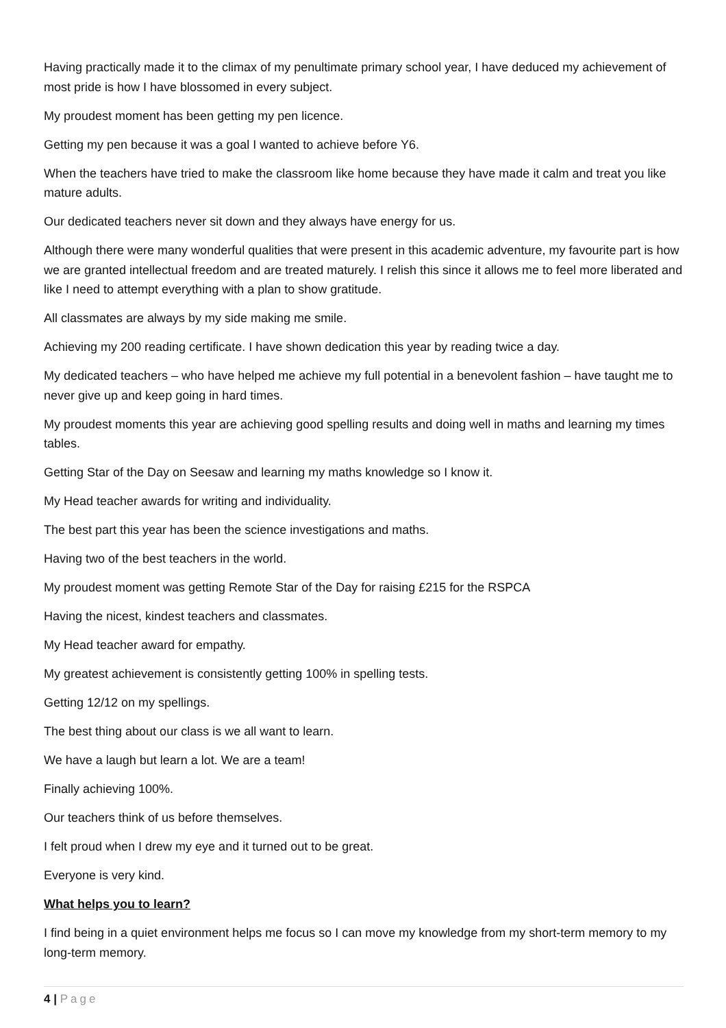Having practically made it to the climax of my penultimate primary school year, I have deduced my achievement of most pride is how I have blossomed in every subject.
My proudest moment has been getting my pen licence.
Getting my pen because it was a goal I wanted to achieve before Y6.
When the teachers have tried to make the classroom like home because they have made it calm and treat you like mature adults.
Our dedicated teachers never sit down and they always have energy for us.
Although there were many wonderful qualities that were present in this academic adventure, my favourite part is how we are granted intellectual freedom and are treated maturely. I relish this since it allows me to feel more liberated and like I need to attempt everything with a plan to show gratitude.
All classmates are always by my side making me smile.
Achieving my 200 reading certificate. I have shown dedication this year by reading twice a day.
My dedicated teachers – who have helped me achieve my full potential in a benevolent fashion – have taught me to never give up and keep going in hard times.
My proudest moments this year are achieving good spelling results and doing well in maths and learning my times tables.
Getting Star of the Day on Seesaw and learning my maths knowledge so I know it.
My Head teacher awards for writing and individuality.
The best part this year has been the science investigations and maths.
Having two of the best teachers in the world.
My proudest moment was getting Remote Star of the Day for raising £215 for the RSPCA
Having the nicest, kindest teachers and classmates.
My Head teacher award for empathy.
My greatest achievement is consistently getting 100% in spelling tests.
Getting 12/12 on my spellings.
The best thing about our class is we all want to learn.
We have a laugh but learn a lot. We are a team!
Finally achieving 100%.
Our teachers think of us before themselves.
I felt proud when I drew my eye and it turned out to be great.
Everyone is very kind.
What helps you to learn?
I find being in a quiet environment helps me focus so I can move my knowledge from my short-term memory to my long-term memory.
4 | Page